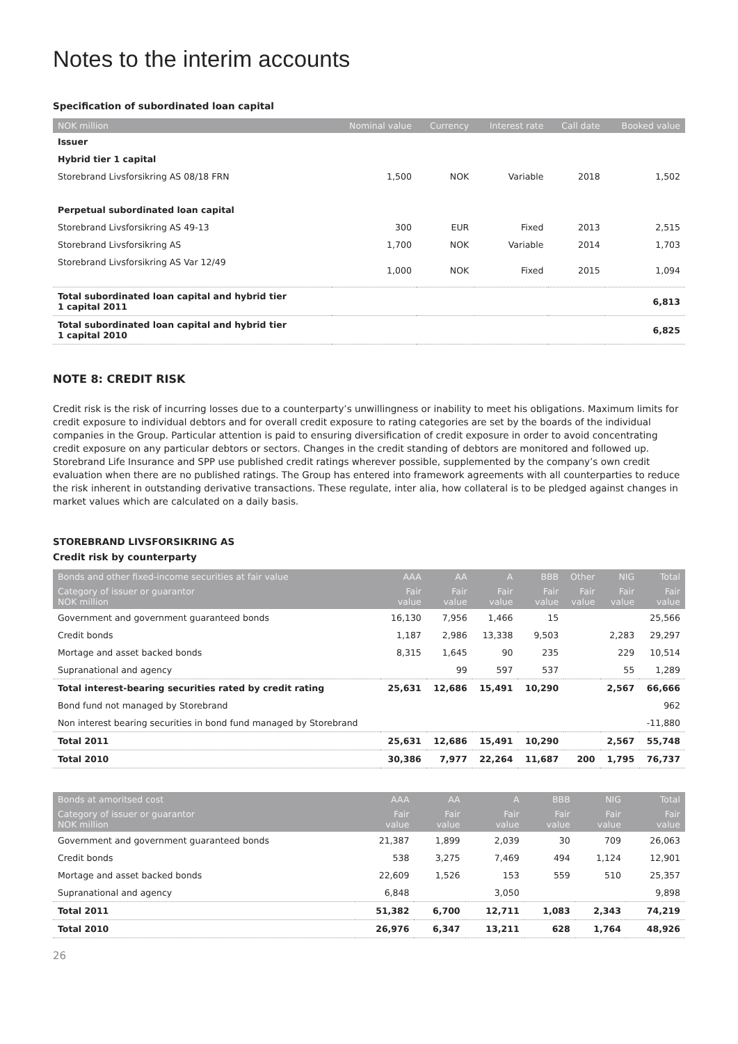Notes to the interim accounts
Specification of subordinated loan capital
| NOK million | Nominal value | Currency | Interest rate | Call date | Booked value |
| --- | --- | --- | --- | --- | --- |
| Issuer | | | | | |
| Hybrid tier 1 capital | | | | | |
| Storebrand Livsforsikring AS 08/18 FRN | 1,500 | NOK | Variable | 2018 | 1,502 |
| Perpetual subordinated loan capital | | | | | |
| Storebrand Livsforsikring AS 49-13 | 300 | EUR | Fixed | 2013 | 2,515 |
| Storebrand Livsforsikring AS | 1,700 | NOK | Variable | 2014 | 1,703 |
| Storebrand Livsforsikring AS Var 12/49 | 1,000 | NOK | Fixed | 2015 | 1,094 |
| Total subordinated loan capital and hybrid tier 1 capital 2011 | | | | | 6,813 |
| Total subordinated loan capital and hybrid tier 1 capital 2010 | | | | | 6,825 |
NOTE 8: CREDIT RISK
Credit risk is the risk of incurring losses due to a counterparty’s unwillingness or inability to meet his obligations. Maximum limits for credit exposure to individual debtors and for overall credit exposure to rating categories are set by the boards of the individual companies in the Group. Particular attention is paid to ensuring diversification of credit exposure in order to avoid concentrating credit exposure on any particular debtors or sectors. Changes in the credit standing of debtors are monitored and followed up. Storebrand Life Insurance and SPP use published credit ratings wherever possible, supplemented by the company’s own credit evaluation when there are no published ratings. The Group has entered into framework agreements with all counterparties to reduce the risk inherent in outstanding derivative transactions. These regulate, inter alia, how collateral is to be pledged against changes in market values which are calculated on a daily basis.
STOREBRAND LIVSFORSIKRING AS
Credit risk by counterparty
| Bonds and other fixed-income securities at fair value | AAA | AA | A | BBB | Other | NIG | Total |
| --- | --- | --- | --- | --- | --- | --- | --- |
| Category of issuer or guarantor NOK million | Fair value | Fair value | Fair value | Fair value | Fair value | Fair value | Fair value |
| Government and government guaranteed bonds | 16,130 | 7,956 | 1,466 | 15 | | | 25,566 |
| Credit bonds | 1,187 | 2,986 | 13,338 | 9,503 | | 2,283 | 29,297 |
| Mortage and asset backed bonds | 8,315 | 1,645 | 90 | 235 | | 229 | 10,514 |
| Supranational and agency | | 99 | 597 | 537 | | 55 | 1,289 |
| Total interest-bearing securities rated by credit rating | 25,631 | 12,686 | 15,491 | 10,290 | | 2,567 | 66,666 |
| Bond fund not managed by Storebrand | | | | | | | 962 |
| Non interest bearing securities in bond fund managed by Storebrand | | | | | | | -11,880 |
| Total 2011 | 25,631 | 12,686 | 15,491 | 10,290 | | 2,567 | 55,748 |
| Total 2010 | 30,386 | 7,977 | 22,264 | 11,687 | 200 | 1,795 | 76,737 |
| Bonds at amoritsed cost | AAA | AA | A | BBB | NIG | Total |
| --- | --- | --- | --- | --- | --- | --- |
| Category of issuer or guarantor NOK million | Fair value | Fair value | Fair value | Fair value | Fair value | Fair value |
| Government and government guaranteed bonds | 21,387 | 1,899 | 2,039 | 30 | 709 | 26,063 |
| Credit bonds | 538 | 3,275 | 7,469 | 494 | 1,124 | 12,901 |
| Mortage and asset backed bonds | 22,609 | 1,526 | 153 | 559 | 510 | 25,357 |
| Supranational and agency | 6,848 | | 3,050 | | | 9,898 |
| Total 2011 | 51,382 | 6,700 | 12,711 | 1,083 | 2,343 | 74,219 |
| Total 2010 | 26,976 | 6,347 | 13,211 | 628 | 1,764 | 48,926 |
26